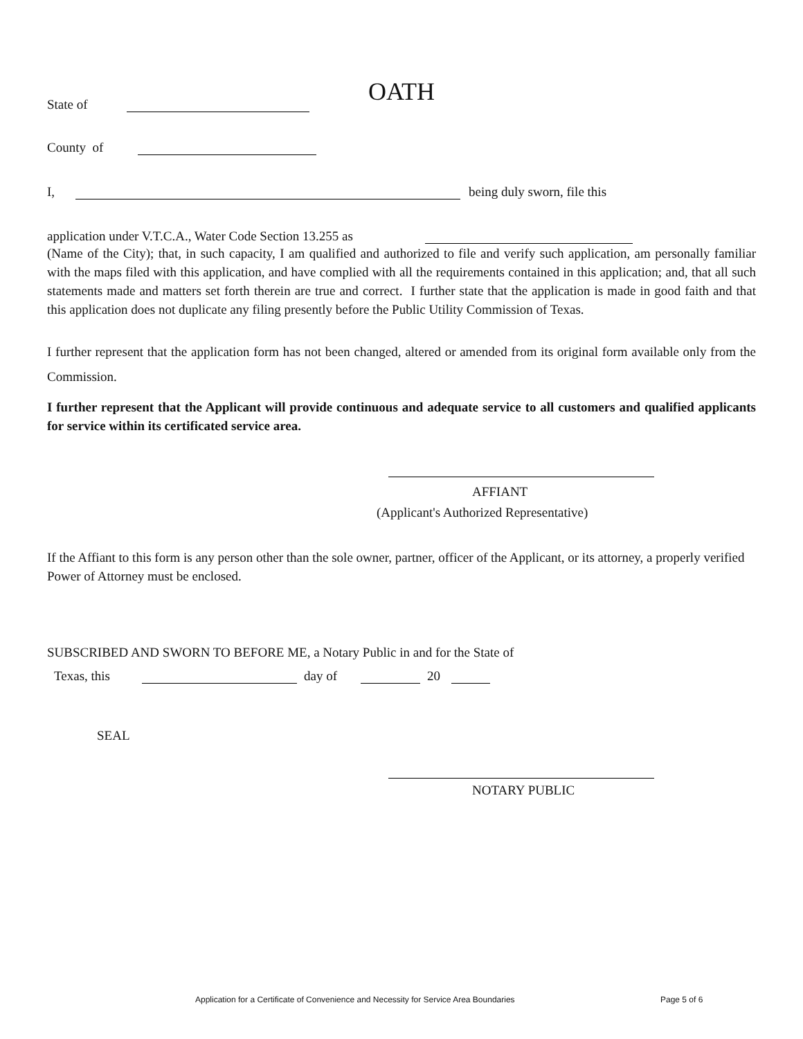OATH
State of
County of
I, being duly sworn, file this
application under V.T.C.A., Water Code Section 13.255 as
(Name of the City); that, in such capacity, I am qualified and authorized to file and verify such application, am personally familiar with the maps filed with this application, and have complied with all the requirements contained in this application; and, that all such statements made and matters set forth therein are true and correct. I further state that the application is made in good faith and that this application does not duplicate any filing presently before the Public Utility Commission of Texas.
I further represent that the application form has not been changed, altered or amended from its original form available only from the Commission.
I further represent that the Applicant will provide continuous and adequate service to all customers and qualified applicants for service within its certificated service area.
AFFIANT
(Applicant's Authorized Representative)
If the Affiant to this form is any person other than the sole owner, partner, officer of the Applicant, or its attorney, a properly verified Power of Attorney must be enclosed.
SUBSCRIBED AND SWORN TO BEFORE ME, a Notary Public in and for the State of
Texas, this day of 20
SEAL
NOTARY PUBLIC
Application for a Certificate of Convenience and Necessity for Service Area Boundaries
Page 5 of 6